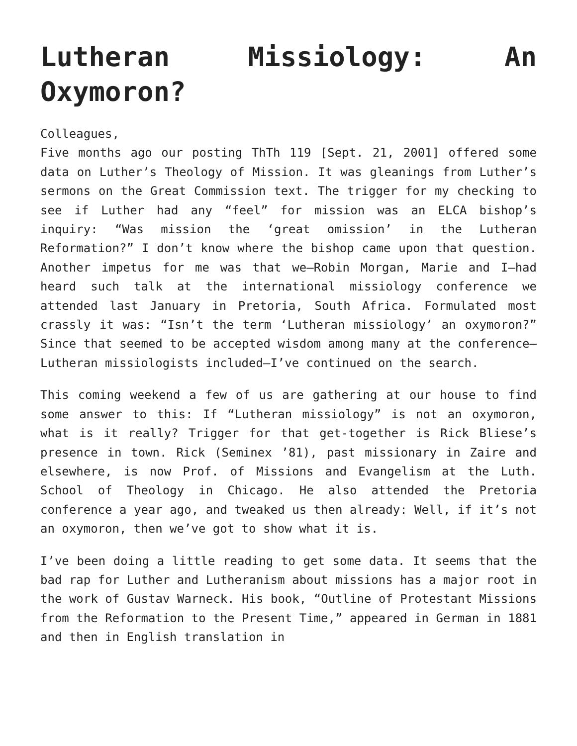Lutheran Missiology: An Oxymoron?
Colleagues,
Five months ago our posting ThTh 119 [Sept. 21, 2001] offered some data on Luther’s Theology of Mission. It was gleanings from Luther’s sermons on the Great Commission text. The trigger for my checking to see if Luther had any “feel” for mission was an ELCA bishop’s inquiry: “Was mission the ‘great omission’ in the Lutheran Reformation?” I don’t know where the bishop came upon that question. Another impetus for me was that we—Robin Morgan, Marie and I—had heard such talk at the international missiology conference we attended last January in Pretoria, South Africa. Formulated most crassly it was: “Isn’t the term ‘Lutheran missiology’ an oxymoron?” Since that seemed to be accepted wisdom among many at the conference—Lutheran missiologists included—I’ve continued on the search.
This coming weekend a few of us are gathering at our house to find some answer to this: If “Lutheran missiology” is not an oxymoron, what is it really? Trigger for that get-together is Rick Bliese’s presence in town. Rick (Seminex ’81), past missionary in Zaire and elsewhere, is now Prof. of Missions and Evangelism at the Luth. School of Theology in Chicago. He also attended the Pretoria conference a year ago, and tweaked us then already: Well, if it’s not an oxymoron, then we’ve got to show what it is.
I’ve been doing a little reading to get some data. It seems that the bad rap for Luther and Lutheranism about missions has a major root in the work of Gustav Warneck. His book, “Outline of Protestant Missions from the Reformation to the Present Time,” appeared in German in 1881 and then in English translation in